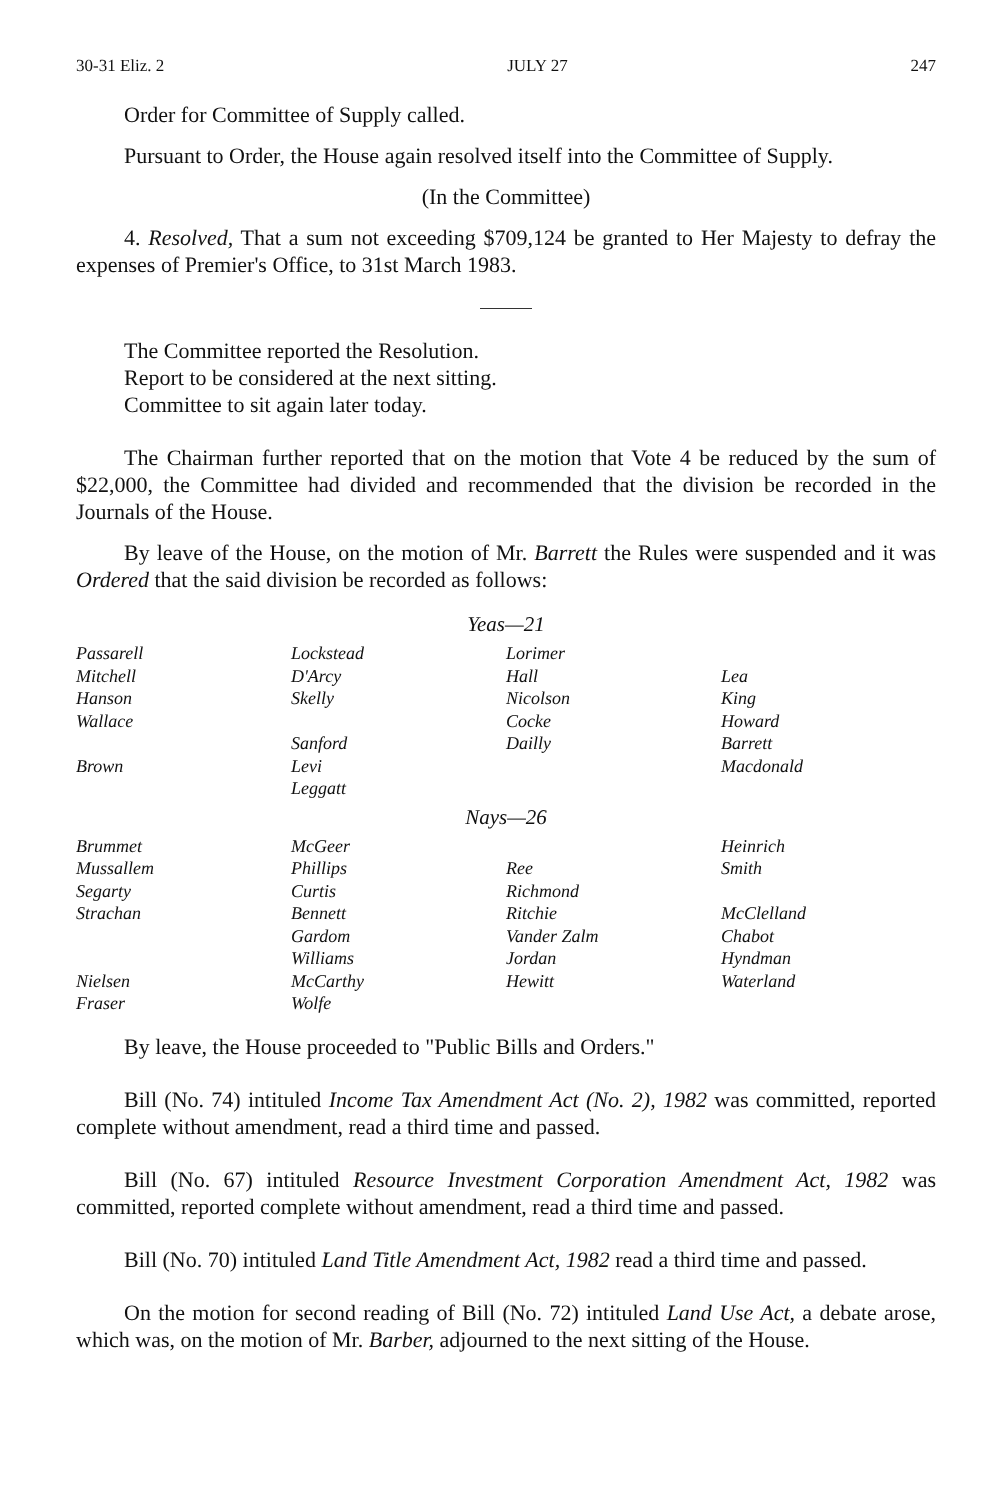30-31 Eliz. 2 JULY 27 247
Order for Committee of Supply called.
Pursuant to Order, the House again resolved itself into the Committee of Supply.
(In the Committee)
4. Resolved, That a sum not exceeding $709,124 be granted to Her Majesty to defray the expenses of Premier's Office, to 31st March 1983.
The Committee reported the Resolution.
Report to be considered at the next sitting.
Committee to sit again later today.
The Chairman further reported that on the motion that Vote 4 be reduced by the sum of $22,000, the Committee had divided and recommended that the division be recorded in the Journals of the House.
By leave of the House, on the motion of Mr. Barrett the Rules were suspended and it was Ordered that the said division be recorded as follows:
| Yeas—21 | | | |
| --- | --- | --- | --- |
| Passarell | Lockstead | Lorimer | |
| Mitchell | D'Arcy | Hall | Lea |
| Hanson | Skelly | Nicolson | King |
| Wallace | | Cocke | Howard |
| | Sanford | Dailly | Barrett |
| Brown | Levi | | Macdonald |
| | Leggatt | | |
| Nays—26 | | | |
| Brummet | McGeer | | Heinrich |
| Mussallem | Phillips | Ree | Smith |
| Segarty | Curtis | Richmond | |
| Strachan | Bennett | Ritchie | McClelland |
| | Gardom | Vander Zalm | Chabot |
| | Williams | Jordan | Hyndman |
| Nielsen | McCarthy | Hewitt | Waterland |
| Fraser | Wolfe | | |
By leave, the House proceeded to "Public Bills and Orders."
Bill (No. 74) intituled Income Tax Amendment Act (No. 2), 1982 was committed, reported complete without amendment, read a third time and passed.
Bill (No. 67) intituled Resource Investment Corporation Amendment Act, 1982 was committed, reported complete without amendment, read a third time and passed.
Bill (No. 70) intituled Land Title Amendment Act, 1982 read a third time and passed.
On the motion for second reading of Bill (No. 72) intituled Land Use Act, a debate arose, which was, on the motion of Mr. Barber, adjourned to the next sitting of the House.